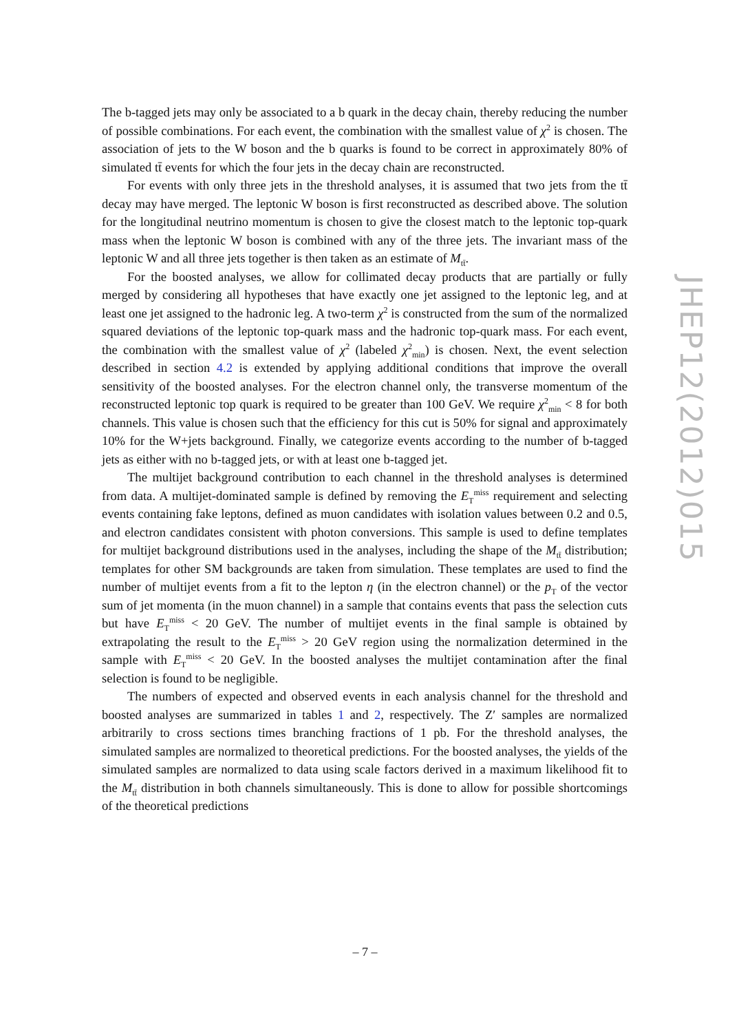The b-tagged jets may only be associated to a b quark in the decay chain, thereby reducing the number of possible combinations. For each event, the combination with the smallest value of χ<sup>2</sup> is chosen. The association of jets to the W boson and the b quarks is found to be correct in approximately 80% of simulated tt̄ events for which the four jets in the decay chain are reconstructed.
For events with only three jets in the threshold analyses, it is assumed that two jets from the tt̄ decay may have merged. The leptonic W boson is first reconstructed as described above. The solution for the longitudinal neutrino momentum is chosen to give the closest match to the leptonic top-quark mass when the leptonic W boson is combined with any of the three jets. The invariant mass of the leptonic W and all three jets together is then taken as an estimate of M<sub>tt̄</sub>.
For the boosted analyses, we allow for collimated decay products that are partially or fully merged by considering all hypotheses that have exactly one jet assigned to the leptonic leg, and at least one jet assigned to the hadronic leg. A two-term χ<sup>2</sup> is constructed from the sum of the normalized squared deviations of the leptonic top-quark mass and the hadronic top-quark mass. For each event, the combination with the smallest value of χ<sup>2</sup> (labeled χ<sup>2</sup><sub>min</sub>) is chosen. Next, the event selection described in section 4.2 is extended by applying additional conditions that improve the overall sensitivity of the boosted analyses. For the electron channel only, the transverse momentum of the reconstructed leptonic top quark is required to be greater than 100 GeV. We require χ<sup>2</sup><sub>min</sub> < 8 for both channels. This value is chosen such that the efficiency for this cut is 50% for signal and approximately 10% for the W+jets background. Finally, we categorize events according to the number of b-tagged jets as either with no b-tagged jets, or with at least one b-tagged jet.
The multijet background contribution to each channel in the threshold analyses is determined from data. A multijet-dominated sample is defined by removing the E<sub>T</sub><sup>miss</sup> requirement and selecting events containing fake leptons, defined as muon candidates with isolation values between 0.2 and 0.5, and electron candidates consistent with photon conversions. This sample is used to define templates for multijet background distributions used in the analyses, including the shape of the M<sub>tt̄</sub> distribution; templates for other SM backgrounds are taken from simulation. These templates are used to find the number of multijet events from a fit to the lepton η (in the electron channel) or the p<sub>T</sub> of the vector sum of jet momenta (in the muon channel) in a sample that contains events that pass the selection cuts but have E<sub>T</sub><sup>miss</sup> < 20 GeV. The number of multijet events in the final sample is obtained by extrapolating the result to the E<sub>T</sub><sup>miss</sup> > 20 GeV region using the normalization determined in the sample with E<sub>T</sub><sup>miss</sup> < 20 GeV. In the boosted analyses the multijet contamination after the final selection is found to be negligible.
The numbers of expected and observed events in each analysis channel for the threshold and boosted analyses are summarized in tables 1 and 2, respectively. The Z′ samples are normalized arbitrarily to cross sections times branching fractions of 1 pb. For the threshold analyses, the simulated samples are normalized to theoretical predictions. For the boosted analyses, the yields of the simulated samples are normalized to data using scale factors derived in a maximum likelihood fit to the M<sub>tt̄</sub> distribution in both channels simultaneously. This is done to allow for possible shortcomings of the theoretical predictions
JHEP12(2012)015
– 7 –